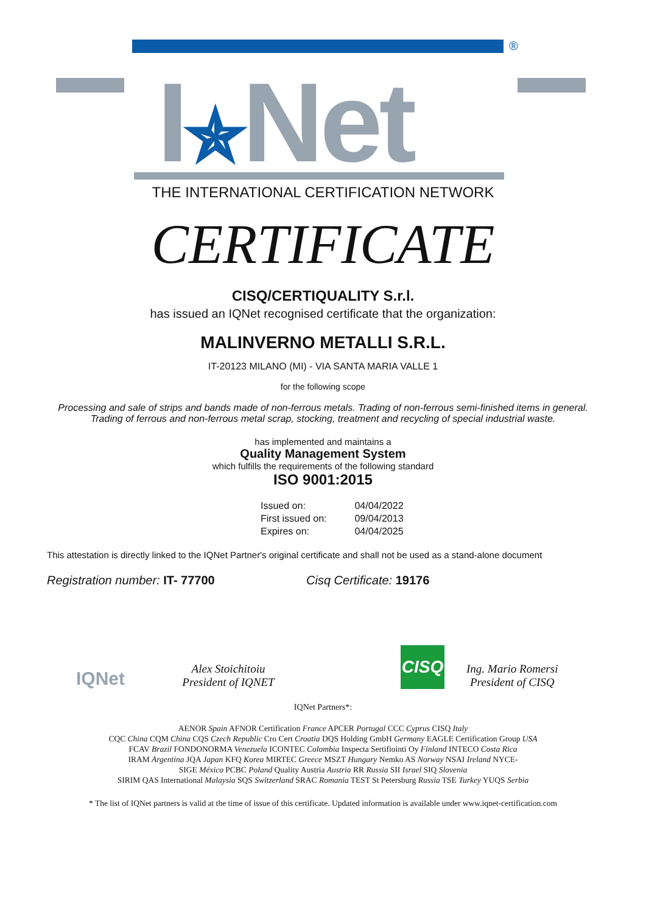I✯Net
®
THE INTERNATIONAL CERTIFICATION NETWORK
CERTIFICATE
CISQ/CERTIQUALITY S.r.l.
has issued an IQNet recognised certificate that the organization:
MALINVERNO METALLI S.R.L.
IT-20123 MILANO (MI) - VIA SANTA MARIA VALLE 1
for the following scope
Processing and sale of strips and bands made of non-ferrous metals. Trading of non-ferrous semi-finished items in general. Trading of ferrous and non-ferrous metal scrap, stocking, treatment and recycling of special industrial waste.
has implemented and maintains a
Quality Management System
which fulfills the requirements of the following standard
ISO 9001:2015
Issued on: 04/04/2022
First issued on: 09/04/2013
Expires on: 04/04/2025
This attestation is directly linked to the IQNet Partner's original certificate and shall not be used as a stand-alone document
Registration number: IT- 77700 Cisq Certificate: 19176
IQNet
Alex Stoichitoiu
President of IQNET
CISQ
Ing. Mario Romersi
President of CISQ
IQNet Partners*:
AENOR Spain AFNOR Certification France APCER Portugal CCC Cyprus CISQ Italy
CQC China CQM China CQS Czech Republic Cro Cert Croatia DQS Holding GmbH Germany EAGLE Certification Group USA
FCAV Brazil FONDONORMA Venezuela ICONTEC Colombia Inspecta Sertifiointi Oy Finland INTECO Costa Rica
IRAM Argentina JQA Japan KFQ Korea MIRTEC Greece MSZT Hungary Nemko AS Norway NSAI Ireland NYCE-
SIGE México PCBC Poland Quality Austria Austria RR Russia SII Israel SIQ Slovenia
SIRIM QAS International Malaysia SQS Switzerland SRAC Romania TEST St Petersburg Russia TSE Turkey YUQS Serbia
* The list of IQNet partners is valid at the time of issue of this certificate. Updated information is available under www.iqnet-certification.com